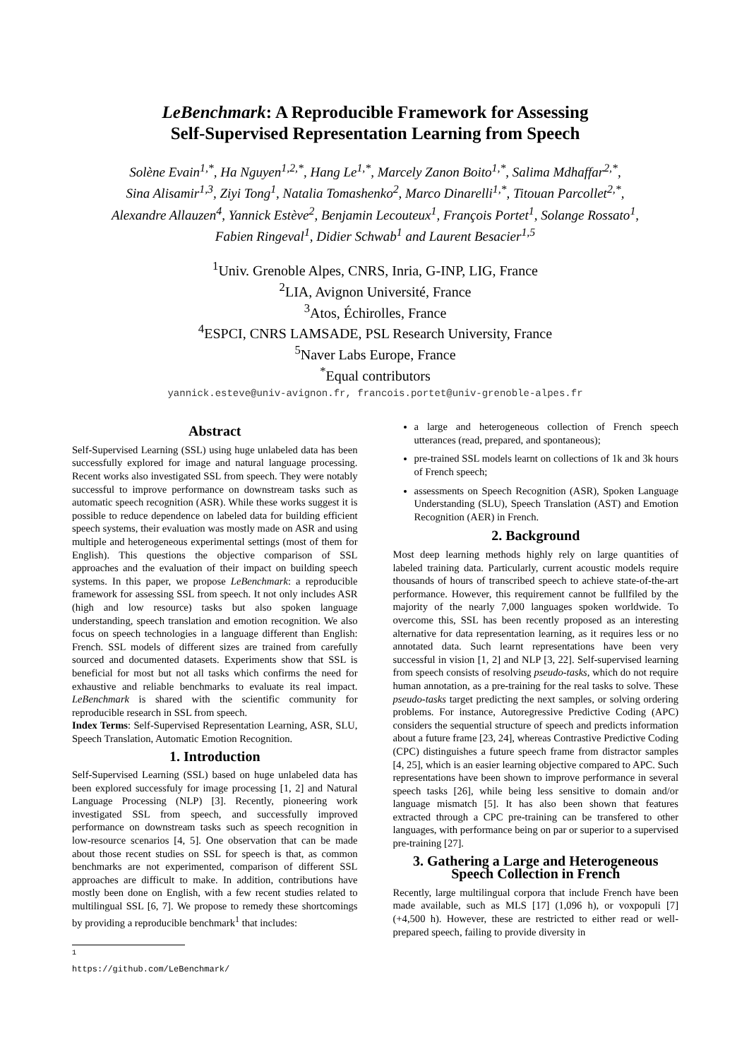LeBenchmark: A Reproducible Framework for Assessing
Self-Supervised Representation Learning from Speech
Solène Evain<sup>1,*</sup>, Ha Nguyen<sup>1,2,*</sup>, Hang Le<sup>1,*</sup>, Marcely Zanon Boito<sup>1,*</sup>, Salima Mdhaffar<sup>2,*</sup>,
Sina Alisamir<sup>1,3</sup>, Ziyi Tong<sup>1</sup>, Natalia Tomashenko<sup>2</sup>, Marco Dinarelli<sup>1,*</sup>, Titouan Parcollet<sup>2,*</sup>,
Alexandre Allauzen<sup>4</sup>, Yannick Estève<sup>2</sup>, Benjamin Lecouteux<sup>1</sup>, François Portet<sup>1</sup>, Solange Rossato<sup>1</sup>,
Fabien Ringeval<sup>1</sup>, Didier Schwab<sup>1</sup> and Laurent Besacier<sup>1,5</sup>
<sup>1</sup> Univ. Grenoble Alpes, CNRS, Inria, G-INP, LIG, France
<sup>2</sup> LIA, Avignon Université, France
<sup>3</sup> Atos, Échirolles, France
<sup>4</sup> ESPCI, CNRS LAMSADE, PSL Research University, France
<sup>5</sup> Naver Labs Europe, France
<sup>*</sup> Equal contributors
yannick.esteve@univ-avignon.fr, francois.portet@univ-grenoble-alpes.fr
Abstract
Self-Supervised Learning (SSL) using huge unlabeled data has been successfully explored for image and natural language processing. Recent works also investigated SSL from speech. They were notably successful to improve performance on downstream tasks such as automatic speech recognition (ASR). While these works suggest it is possible to reduce dependence on labeled data for building efficient speech systems, their evaluation was mostly made on ASR and using multiple and heterogeneous experimental settings (most of them for English). This questions the objective comparison of SSL approaches and the evaluation of their impact on building speech systems. In this paper, we propose LeBenchmark: a reproducible framework for assessing SSL from speech. It not only includes ASR (high and low resource) tasks but also spoken language understanding, speech translation and emotion recognition. We also focus on speech technologies in a language different than English: French. SSL models of different sizes are trained from carefully sourced and documented datasets. Experiments show that SSL is beneficial for most but not all tasks which confirms the need for exhaustive and reliable benchmarks to evaluate its real impact. LeBenchmark is shared with the scientific community for reproducible research in SSL from speech.
Index Terms: Self-Supervised Representation Learning, ASR, SLU, Speech Translation, Automatic Emotion Recognition.
1. Introduction
Self-Supervised Learning (SSL) based on huge unlabeled data has been explored successfuly for image processing [1, 2] and Natural Language Processing (NLP) [3]. Recently, pioneering work investigated SSL from speech, and successfully improved performance on downstream tasks such as speech recognition in low-resource scenarios [4, 5]. One observation that can be made about those recent studies on SSL for speech is that, as common benchmarks are not experimented, comparison of different SSL approaches are difficult to make. In addition, contributions have mostly been done on English, with a few recent studies related to multilingual SSL [6, 7]. We propose to remedy these shortcomings by providing a reproducible benchmark<sup>1</sup> that includes:
<sup>1</sup> https://github.com/LeBenchmark/
a large and heterogeneous collection of French speech utterances (read, prepared, and spontaneous);
pre-trained SSL models learnt on collections of 1k and 3k hours of French speech;
assessments on Speech Recognition (ASR), Spoken Language Understanding (SLU), Speech Translation (AST) and Emotion Recognition (AER) in French.
2. Background
Most deep learning methods highly rely on large quantities of labeled training data. Particularly, current acoustic models require thousands of hours of transcribed speech to achieve state-of-the-art performance. However, this requirement cannot be fullfiled by the majority of the nearly 7,000 languages spoken worldwide. To overcome this, SSL has been recently proposed as an interesting alternative for data representation learning, as it requires less or no annotated data. Such learnt representations have been very successful in vision [1, 2] and NLP [3, 22]. Self-supervised learning from speech consists of resolving pseudo-tasks, which do not require human annotation, as a pre-training for the real tasks to solve. These pseudo-tasks target predicting the next samples, or solving ordering problems. For instance, Autoregressive Predictive Coding (APC) considers the sequential structure of speech and predicts information about a future frame [23, 24], whereas Contrastive Predictive Coding (CPC) distinguishes a future speech frame from distractor samples [4, 25], which is an easier learning objective compared to APC. Such representations have been shown to improve performance in several speech tasks [26], while being less sensitive to domain and/or language mismatch [5]. It has also been shown that features extracted through a CPC pre-training can be transfered to other languages, with performance being on par or superior to a supervised pre-training [27].
3. Gathering a Large and Heterogeneous
Speech Collection in French
Recently, large multilingual corpora that include French have been made available, such as MLS [17] (1,096 h), or voxpopuli [7] (+4,500 h). However, these are restricted to either read or well-prepared speech, failing to provide diversity in